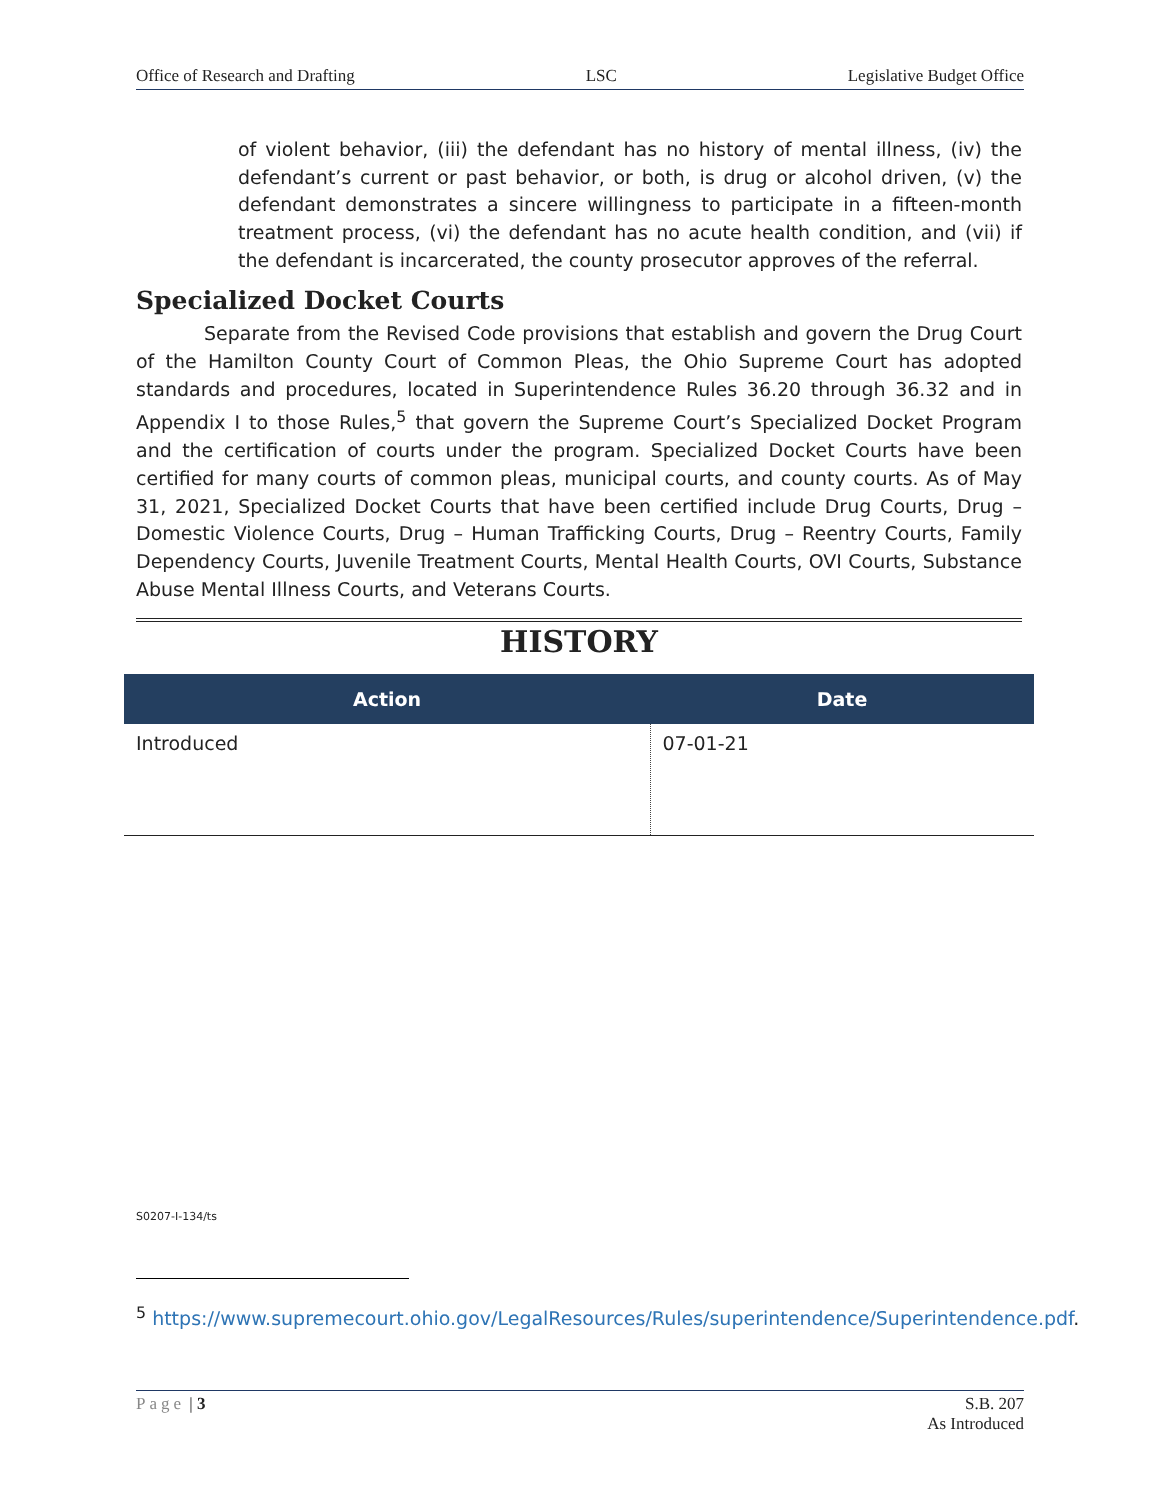Office of Research and Drafting LSC Legislative Budget Office
of violent behavior, (iii) the defendant has no history of mental illness, (iv) the defendant’s current or past behavior, or both, is drug or alcohol driven, (v) the defendant demonstrates a sincere willingness to participate in a fifteen-month treatment process, (vi) the defendant has no acute health condition, and (vii) if the defendant is incarcerated, the county prosecutor approves of the referral.
Specialized Docket Courts
Separate from the Revised Code provisions that establish and govern the Drug Court of the Hamilton County Court of Common Pleas, the Ohio Supreme Court has adopted standards and procedures, located in Superintendence Rules 36.20 through 36.32 and in Appendix I to those Rules,<sup>5</sup> that govern the Supreme Court’s Specialized Docket Program and the certification of courts under the program. Specialized Docket Courts have been certified for many courts of common pleas, municipal courts, and county courts. As of May 31, 2021, Specialized Docket Courts that have been certified include Drug Courts, Drug – Domestic Violence Courts, Drug – Human Trafficking Courts, Drug – Reentry Courts, Family Dependency Courts, Juvenile Treatment Courts, Mental Health Courts, OVI Courts, Substance Abuse Mental Illness Courts, and Veterans Courts.
HISTORY
| Action | Date |
| --- | --- |
| Introduced | 07-01-21 |
S0207-I-134/ts
<sup>5</sup> https://www.supremecourt.ohio.gov/LegalResources/Rules/superintendence/Superintendence.pdf.
Page | 3 S.B. 207
As Introduced